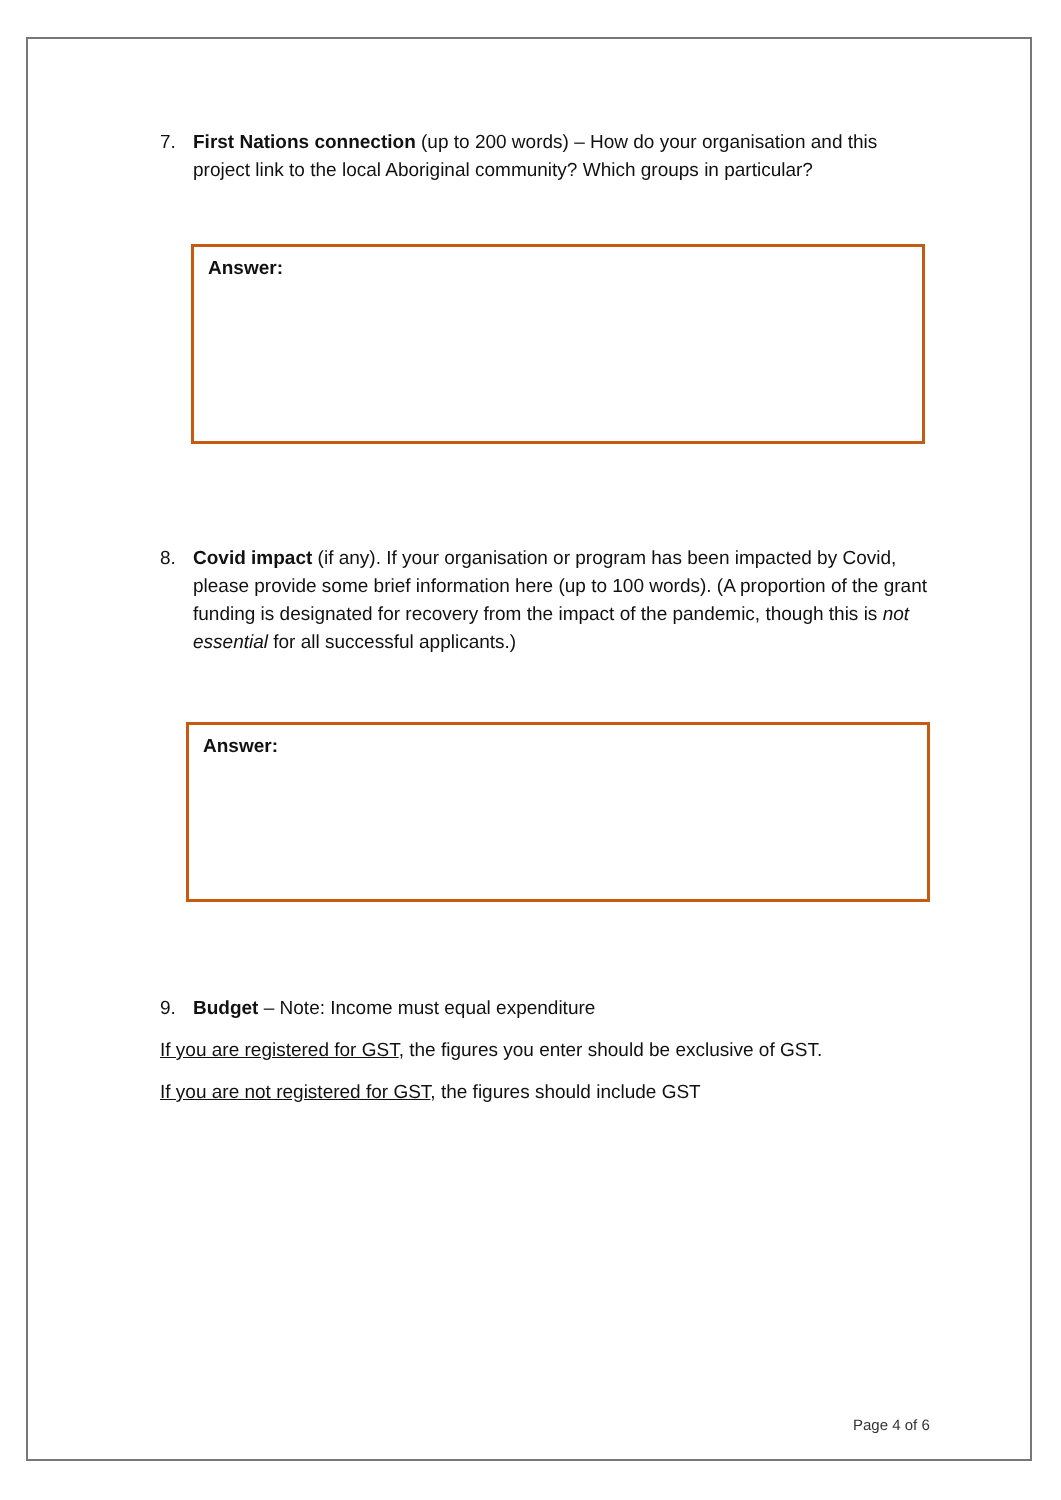7. First Nations connection (up to 200 words) – How do your organisation and this project link to the local Aboriginal community? Which groups in particular?
Answer:
8. Covid impact (if any). If your organisation or program has been impacted by Covid, please provide some brief information here (up to 100 words). (A proportion of the grant funding is designated for recovery from the impact of the pandemic, though this is not essential for all successful applicants.)
Answer:
9. Budget – Note: Income must equal expenditure
If you are registered for GST, the figures you enter should be exclusive of GST.
If you are not registered for GST, the figures should include GST
Page 4 of 6